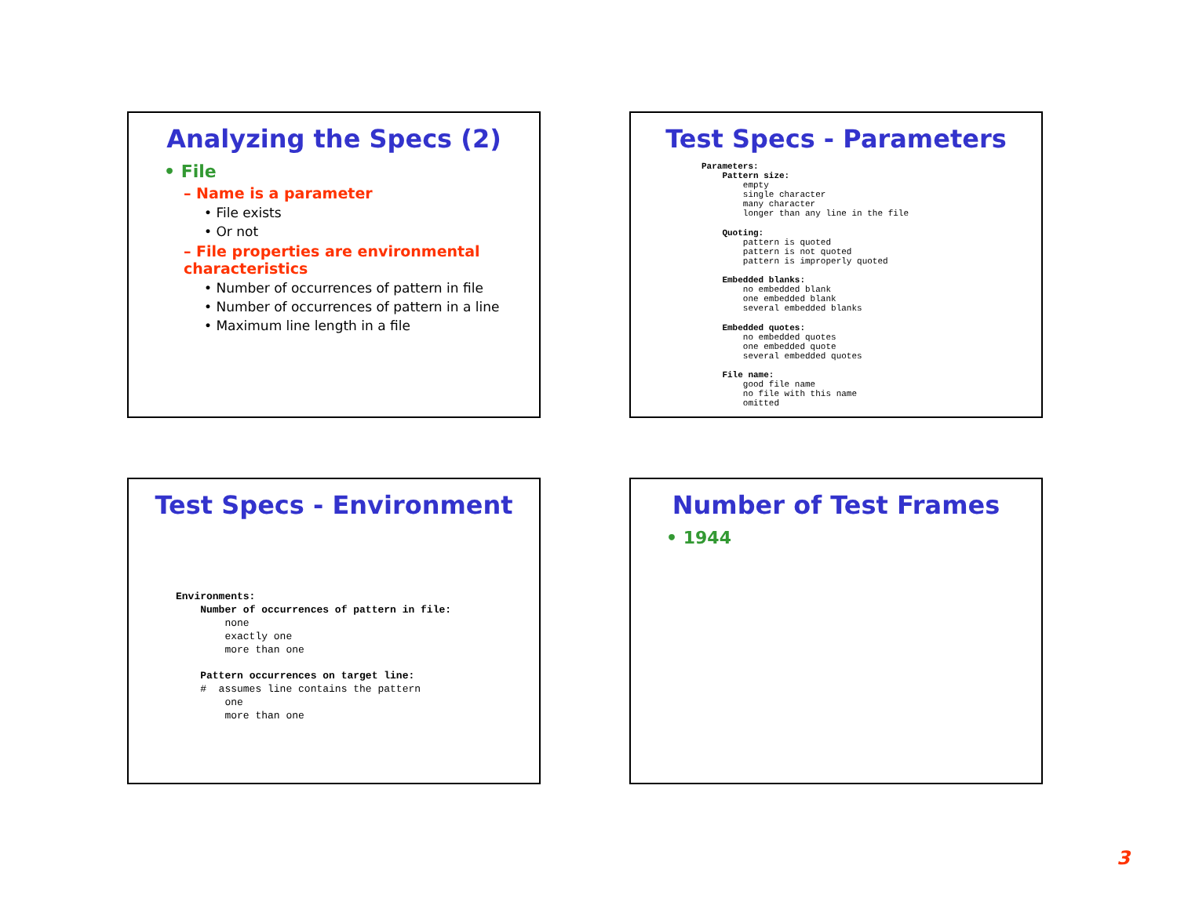Analyzing the Specs (2)
• File
– Name is a parameter
• File exists
• Or not
– File properties are environmental characteristics
• Number of occurrences of pattern in file
• Number of occurrences of pattern in a line
• Maximum line length in a file
Test Specs - Parameters
Parameters:
    Pattern size:
        empty
        single character
        many character
        longer than any line in the file

    Quoting:
        pattern is quoted
        pattern is not quoted
        pattern is improperly quoted

    Embedded blanks:
        no embedded blank
        one embedded blank
        several embedded blanks

    Embedded quotes:
        no embedded quotes
        one embedded quote
        several embedded quotes

    File name:
        good file name
        no file with this name
        omitted
Test Specs - Environment
Environments:
    Number of occurrences of pattern in file:
        none
        exactly one
        more than one

    Pattern occurrences on target line:
    #  assumes line contains the pattern
        one
        more than one
Number of Test Frames
• 1944
3